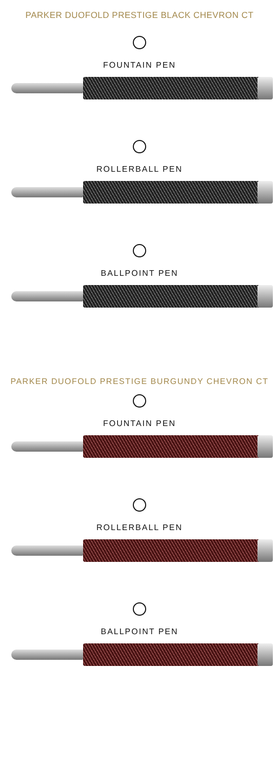PARKER DUOFOLD PRESTIGE BLACK CHEVRON CT
FOUNTAIN PEN
ROLLERBALL PEN
BALLPOINT PEN
PARKER DUOFOLD PRESTIGE BURGUNDY CHEVRON CT
FOUNTAIN PEN
ROLLERBALL PEN
BALLPOINT PEN